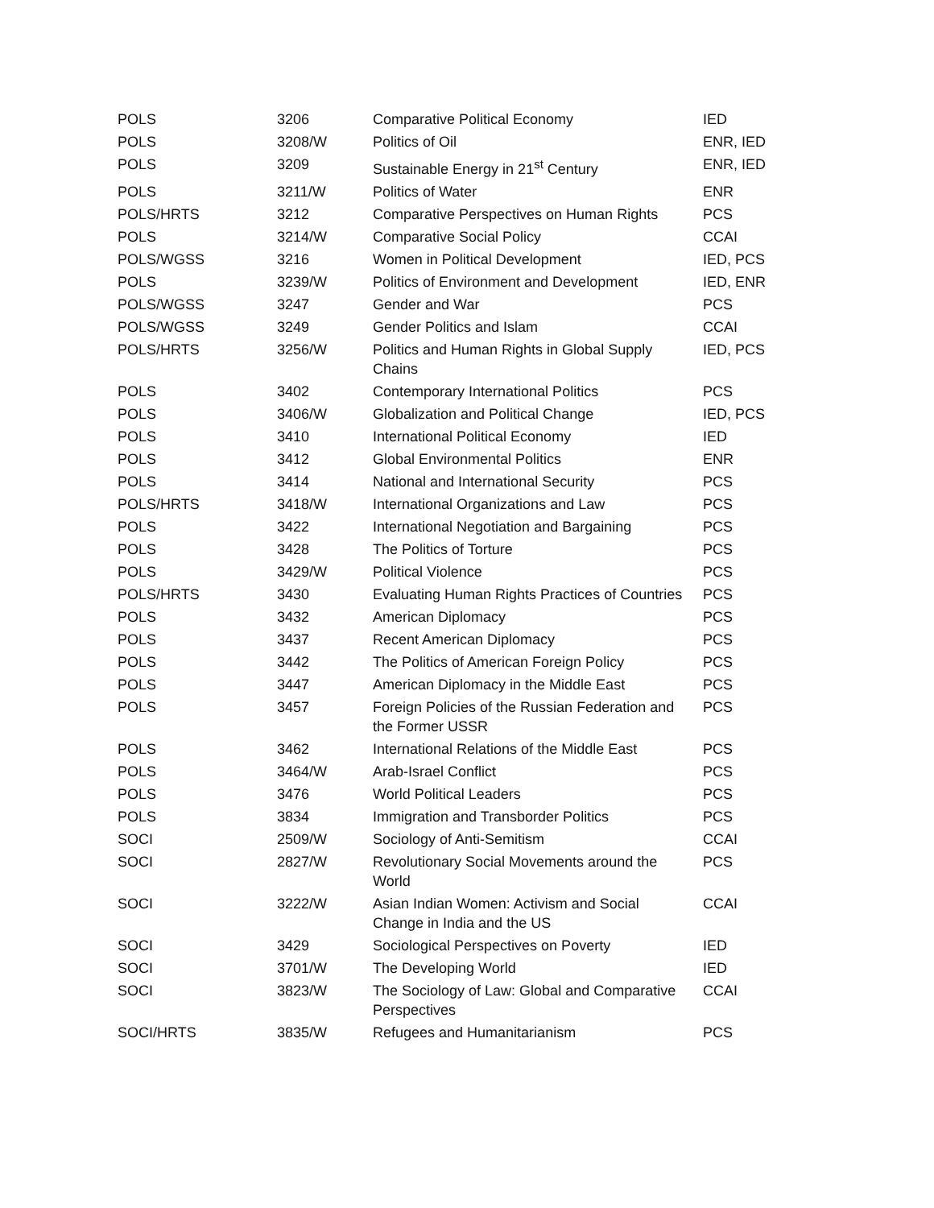| POLS | 3206 | Comparative Political Economy | IED |
| POLS | 3208/W | Politics of Oil | ENR, IED |
| POLS | 3209 | Sustainable Energy in 21<sup>st</sup> Century | ENR, IED |
| POLS | 3211/W | Politics of Water | ENR |
| POLS/HRTS | 3212 | Comparative Perspectives on Human Rights | PCS |
| POLS | 3214/W | Comparative Social Policy | CCAI |
| POLS/WGSS | 3216 | Women in Political Development | IED, PCS |
| POLS | 3239/W | Politics of Environment and Development | IED, ENR |
| POLS/WGSS | 3247 | Gender and War | PCS |
| POLS/WGSS | 3249 | Gender Politics and Islam | CCAI |
| POLS/HRTS | 3256/W | Politics and Human Rights in Global Supply Chains | IED, PCS |
| POLS | 3402 | Contemporary International Politics | PCS |
| POLS | 3406/W | Globalization and Political Change | IED, PCS |
| POLS | 3410 | International Political Economy | IED |
| POLS | 3412 | Global Environmental Politics | ENR |
| POLS | 3414 | National and International Security | PCS |
| POLS/HRTS | 3418/W | International Organizations and Law | PCS |
| POLS | 3422 | International Negotiation and Bargaining | PCS |
| POLS | 3428 | The Politics of Torture | PCS |
| POLS | 3429/W | Political Violence | PCS |
| POLS/HRTS | 3430 | Evaluating Human Rights Practices of Countries | PCS |
| POLS | 3432 | American Diplomacy | PCS |
| POLS | 3437 | Recent American Diplomacy | PCS |
| POLS | 3442 | The Politics of American Foreign Policy | PCS |
| POLS | 3447 | American Diplomacy in the Middle East | PCS |
| POLS | 3457 | Foreign Policies of the Russian Federation and the Former USSR | PCS |
| POLS | 3462 | International Relations of the Middle East | PCS |
| POLS | 3464/W | Arab-Israel Conflict | PCS |
| POLS | 3476 | World Political Leaders | PCS |
| POLS | 3834 | Immigration and Transborder Politics | PCS |
| SOCI | 2509/W | Sociology of Anti-Semitism | CCAI |
| SOCI | 2827/W | Revolutionary Social Movements around the World | PCS |
| SOCI | 3222/W | Asian Indian Women: Activism and Social Change in India and the US | CCAI |
| SOCI | 3429 | Sociological Perspectives on Poverty | IED |
| SOCI | 3701/W | The Developing World | IED |
| SOCI | 3823/W | The Sociology of Law: Global and Comparative Perspectives | CCAI |
| SOCI/HRTS | 3835/W | Refugees and Humanitarianism | PCS |